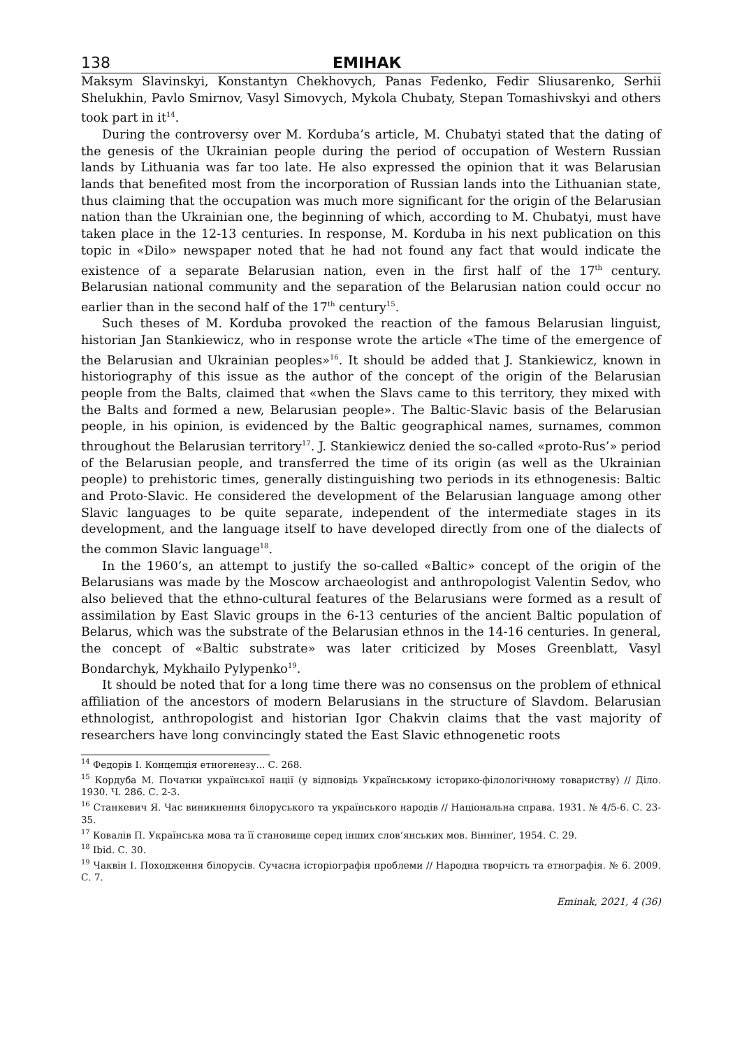138 ЕМІНАК
Maksym Slavinskyi, Konstantyn Chekhovych, Panas Fedenko, Fedir Sliusarenko, Serhii Shelukhin, Pavlo Smirnov, Vasyl Simovych, Mykola Chubaty, Stepan Tomashivskyi and others took part in it<sup>14</sup>.
During the controversy over M. Korduba’s article, M. Chubatyi stated that the dating of the genesis of the Ukrainian people during the period of occupation of Western Russian lands by Lithuania was far too late. He also expressed the opinion that it was Belarusian lands that benefited most from the incorporation of Russian lands into the Lithuanian state, thus claiming that the occupation was much more significant for the origin of the Belarusian nation than the Ukrainian one, the beginning of which, according to M. Chubatyi, must have taken place in the 12-13 centuries. In response, M. Korduba in his next publication on this topic in «Dilo» newspaper noted that he had not found any fact that would indicate the existence of a separate Belarusian nation, even in the first half of the 17<sup>th</sup> century. Belarusian national community and the separation of the Belarusian nation could occur no earlier than in the second half of the 17<sup>th</sup> century<sup>15</sup>.
Such theses of M. Korduba provoked the reaction of the famous Belarusian linguist, historian Jan Stankiewicz, who in response wrote the article «The time of the emergence of the Belarusian and Ukrainian peoples»<sup>16</sup>. It should be added that J. Stankiewicz, known in historiography of this issue as the author of the concept of the origin of the Belarusian people from the Balts, claimed that «when the Slavs came to this territory, they mixed with the Balts and formed a new, Belarusian people». The Baltic-Slavic basis of the Belarusian people, in his opinion, is evidenced by the Baltic geographical names, surnames, common throughout the Belarusian territory<sup>17</sup>. J. Stankiewicz denied the so-called «proto-Rus’» period of the Belarusian people, and transferred the time of its origin (as well as the Ukrainian people) to prehistoric times, generally distinguishing two periods in its ethnogenesis: Baltic and Proto-Slavic. He considered the development of the Belarusian language among other Slavic languages to be quite separate, independent of the intermediate stages in its development, and the language itself to have developed directly from one of the dialects of the common Slavic language<sup>18</sup>.
In the 1960’s, an attempt to justify the so-called «Baltic» concept of the origin of the Belarusians was made by the Moscow archaeologist and anthropologist Valentin Sedov, who also believed that the ethno-cultural features of the Belarusians were formed as a result of assimilation by East Slavic groups in the 6-13 centuries of the ancient Baltic population of Belarus, which was the substrate of the Belarusian ethnos in the 14-16 centuries. In general, the concept of «Baltic substrate» was later criticized by Moses Greenblatt, Vasyl Bondarchyk, Mykhailo Pylypenko<sup>19</sup>.
It should be noted that for a long time there was no consensus on the problem of ethnical affiliation of the ancestors of modern Belarusians in the structure of Slavdom. Belarusian ethnologist, anthropologist and historian Igor Chakvin claims that the vast majority of researchers have long convincingly stated the East Slavic ethnogenetic roots
<sup>14</sup> Федорів І. Концепція етногенезу... С. 268.
<sup>15</sup> Кордуба М. Початки української нації (у відповідь Українському історико-філологічному товариству) // Діло. 1930. Ч. 286. С. 2-3.
<sup>16</sup> Станкевич Я. Час виникнення білоруського та українського народів // Національна справа. 1931. № 4/5-6. С. 23-35.
<sup>17</sup> Ковалів П. Українська мова та її становище серед інших слов’янських мов. Вінніпеґ, 1954. С. 29.
<sup>18</sup> Ibid. С. 30.
<sup>19</sup> Чаквін І. Походження білорусів. Сучасна історіографія проблеми // Народна творчість та етнографія. № 6. 2009. С. 7.
Eminak, 2021, 4 (36)